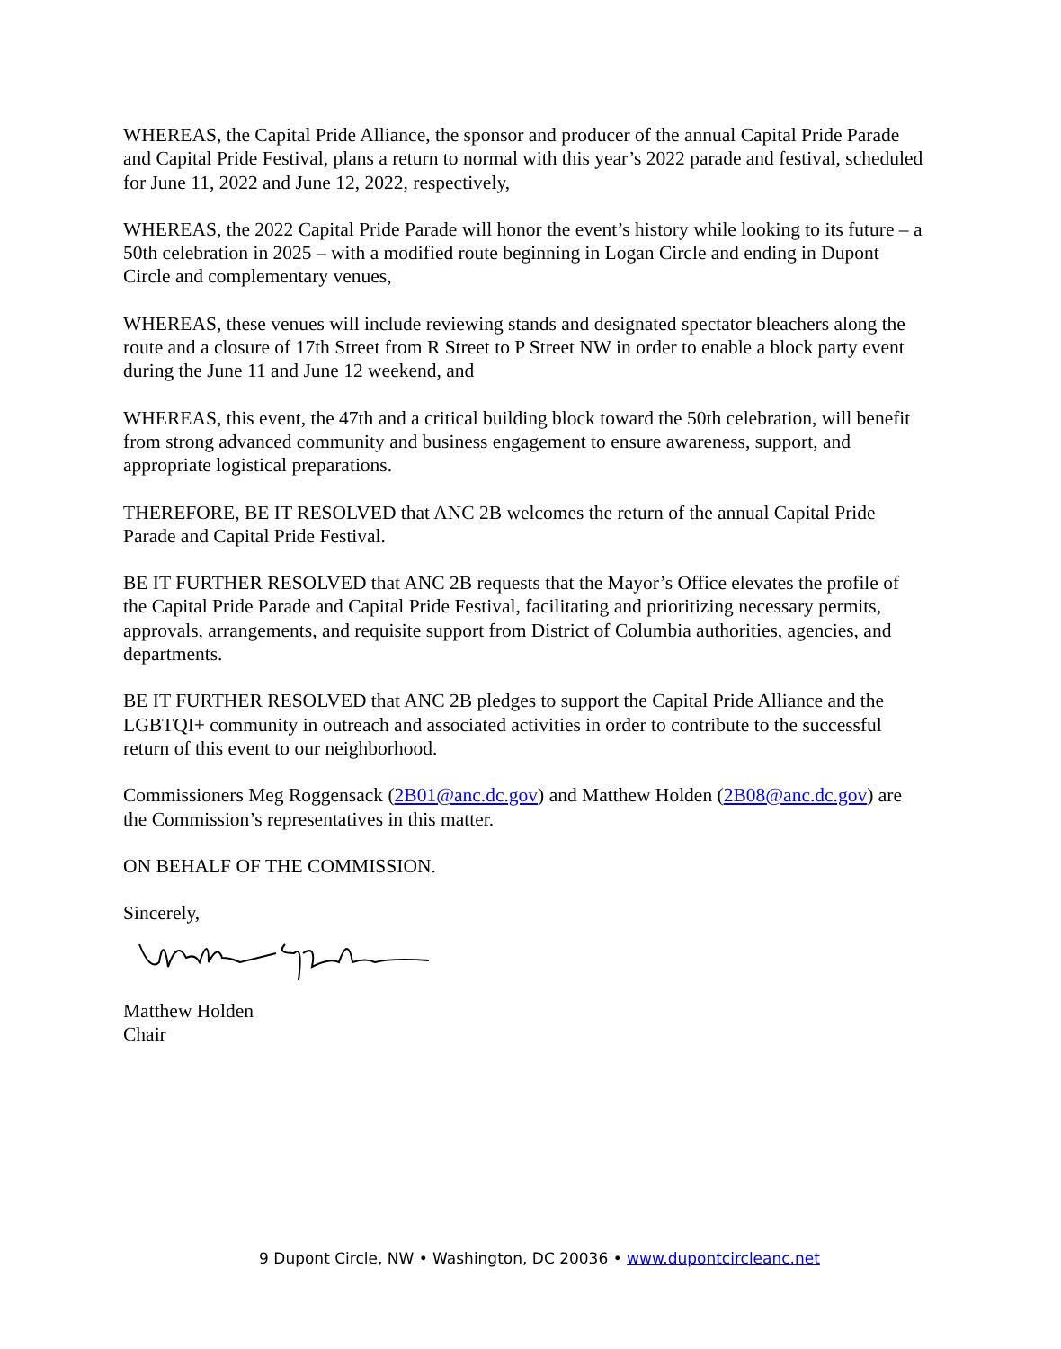WHEREAS, the Capital Pride Alliance, the sponsor and producer of the annual Capital Pride Parade and Capital Pride Festival, plans a return to normal with this year’s 2022 parade and festival, scheduled for June 11, 2022 and June 12, 2022, respectively,
WHEREAS, the 2022 Capital Pride Parade will honor the event’s history while looking to its future – a 50th celebration in 2025 – with a modified route beginning in Logan Circle and ending in Dupont Circle and complementary venues,
WHEREAS, these venues will include reviewing stands and designated spectator bleachers along the route and a closure of 17th Street from R Street to P Street NW in order to enable a block party event during the June 11 and June 12 weekend, and
WHEREAS, this event, the 47th and a critical building block toward the 50th celebration, will benefit from strong advanced community and business engagement to ensure awareness, support, and appropriate logistical preparations.
THEREFORE, BE IT RESOLVED that ANC 2B welcomes the return of the annual Capital Pride Parade and Capital Pride Festival.
BE IT FURTHER RESOLVED that ANC 2B requests that the Mayor’s Office elevates the profile of the Capital Pride Parade and Capital Pride Festival, facilitating and prioritizing necessary permits, approvals, arrangements, and requisite support from District of Columbia authorities, agencies, and departments.
BE IT FURTHER RESOLVED that ANC 2B pledges to support the Capital Pride Alliance and the LGBTQI+ community in outreach and associated activities in order to contribute to the successful return of this event to our neighborhood.
Commissioners Meg Roggensack (2B01@anc.dc.gov) and Matthew Holden (2B08@anc.dc.gov) are the Commission’s representatives in this matter.
ON BEHALF OF THE COMMISSION.
Sincerely,
Matthew Holden
Chair
9 Dupont Circle, NW • Washington, DC 20036 • www.dupontcircleanc.net